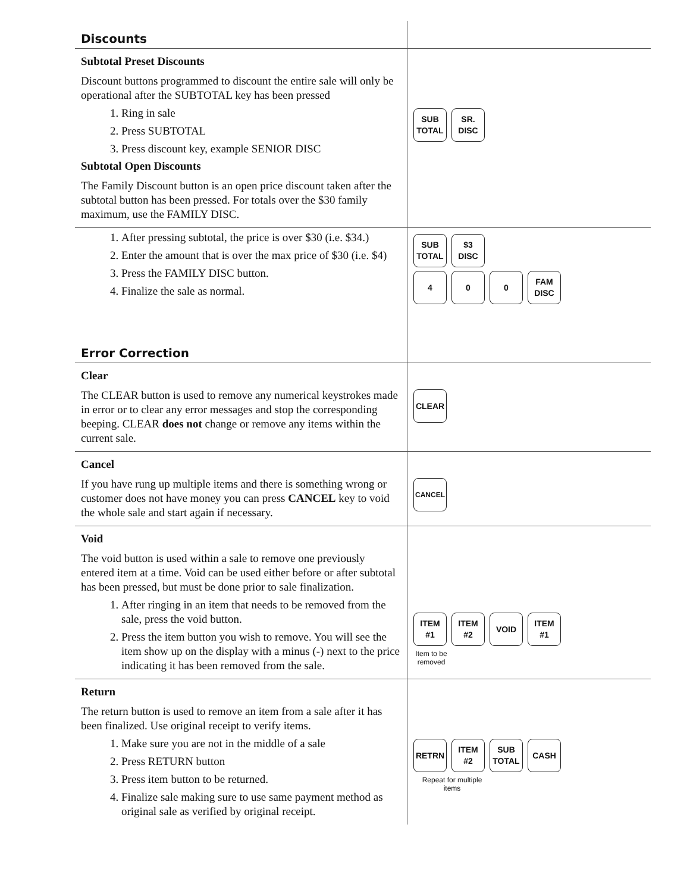| Discounts | |
| Subtotal Preset Discounts Discount buttons programmed to discount the entire sale will only be operational after the SUBTOTAL key has been pressed 1. Ring in sale 2. Press SUBTOTAL 3. Press discount key, example SENIOR DISC Subtotal Open Discounts The Family Discount button is an open price discount taken after the subtotal button has been pressed. For totals over the $30 family maximum, use the FAMILY DISC. | SUB TOTAL SR. DISC |
| 1. After pressing subtotal, the price is over $30 (i.e. $34.) 2. Enter the amount that is over the max price of $30 (i.e. $4) 3. Press the FAMILY DISC button. 4. Finalize the sale as normal. Error Correction | SUB TOTAL $3 DISC 4 0 0 FAM DISC |
| Clear The CLEAR button is used to remove any numerical keystrokes made in error or to clear any error messages and stop the corresponding beeping. CLEAR does not change or remove any items within the current sale. | CLEAR |
| Cancel If you have rung up multiple items and there is something wrong or customer does not have money you can press CANCEL key to void the whole sale and start again if necessary. | CANCEL |
| Void The void button is used within a sale to remove one previously entered item at a time. Void can be used either before or after subtotal has been pressed, but must be done prior to sale finalization. 1. After ringing in an item that needs to be removed from the sale, press the void button. 2. Press the item button you wish to remove. You will see the item show up on the display with a minus (-) next to the price indicating it has been removed from the sale. | ITEM #1 ITEM #2 VOID ITEM #1 Item to be removed |
| Return The return button is used to remove an item from a sale after it has been finalized. Use original receipt to verify items. 1. Make sure you are not in the middle of a sale 2. Press RETURN button 3. Press item button to be returned. 4. Finalize sale making sure to use same payment method as original sale as verified by original receipt. | RETRN ITEM #2 SUB TOTAL CASH Repeat for multiple items |